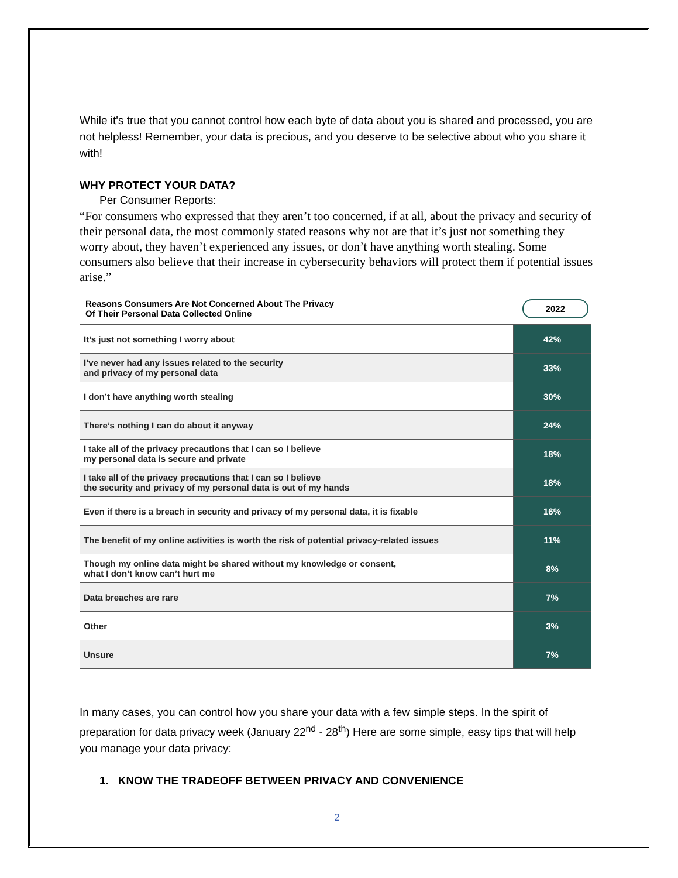While it's true that you cannot control how each byte of data about you is shared and processed, you are not helpless! Remember, your data is precious, and you deserve to be selective about who you share it with!
WHY PROTECT YOUR DATA?
Per Consumer Reports:
“For consumers who expressed that they aren’t too concerned, if at all, about the privacy and security of their personal data, the most commonly stated reasons why not are that it’s just not something they worry about, they haven’t experienced any issues, or don’t have anything worth stealing. Some consumers also believe that their increase in cybersecurity behaviors will protect them if potential issues arise.”
Reasons Consumers Are Not Concerned About The Privacy
Of Their Personal Data Collected Online 2022
| It’s just not something I worry about | 42% |
| I’ve never had any issues related to the security and privacy of my personal data | 33% |
| I don’t have anything worth stealing | 30% |
| There’s nothing I can do about it anyway | 24% |
| I take all of the privacy precautions that I can so I believe my personal data is secure and private | 18% |
| I take all of the privacy precautions that I can so I believe the security and privacy of my personal data is out of my hands | 18% |
| Even if there is a breach in security and privacy of my personal data, it is fixable | 16% |
| The benefit of my online activities is worth the risk of potential privacy-related issues | 11% |
| Though my online data might be shared without my knowledge or consent, what I don’t know can’t hurt me | 8% |
| Data breaches are rare | 7% |
| Other | 3% |
| Unsure | 7% |
In many cases, you can control how you share your data with a few simple steps. In the spirit of preparation for data privacy week (January 22<sup>nd</sup> - 28<sup>th</sup>) Here are some simple, easy tips that will help you manage your data privacy:
1. KNOW THE TRADEOFF BETWEEN PRIVACY AND CONVENIENCE
2